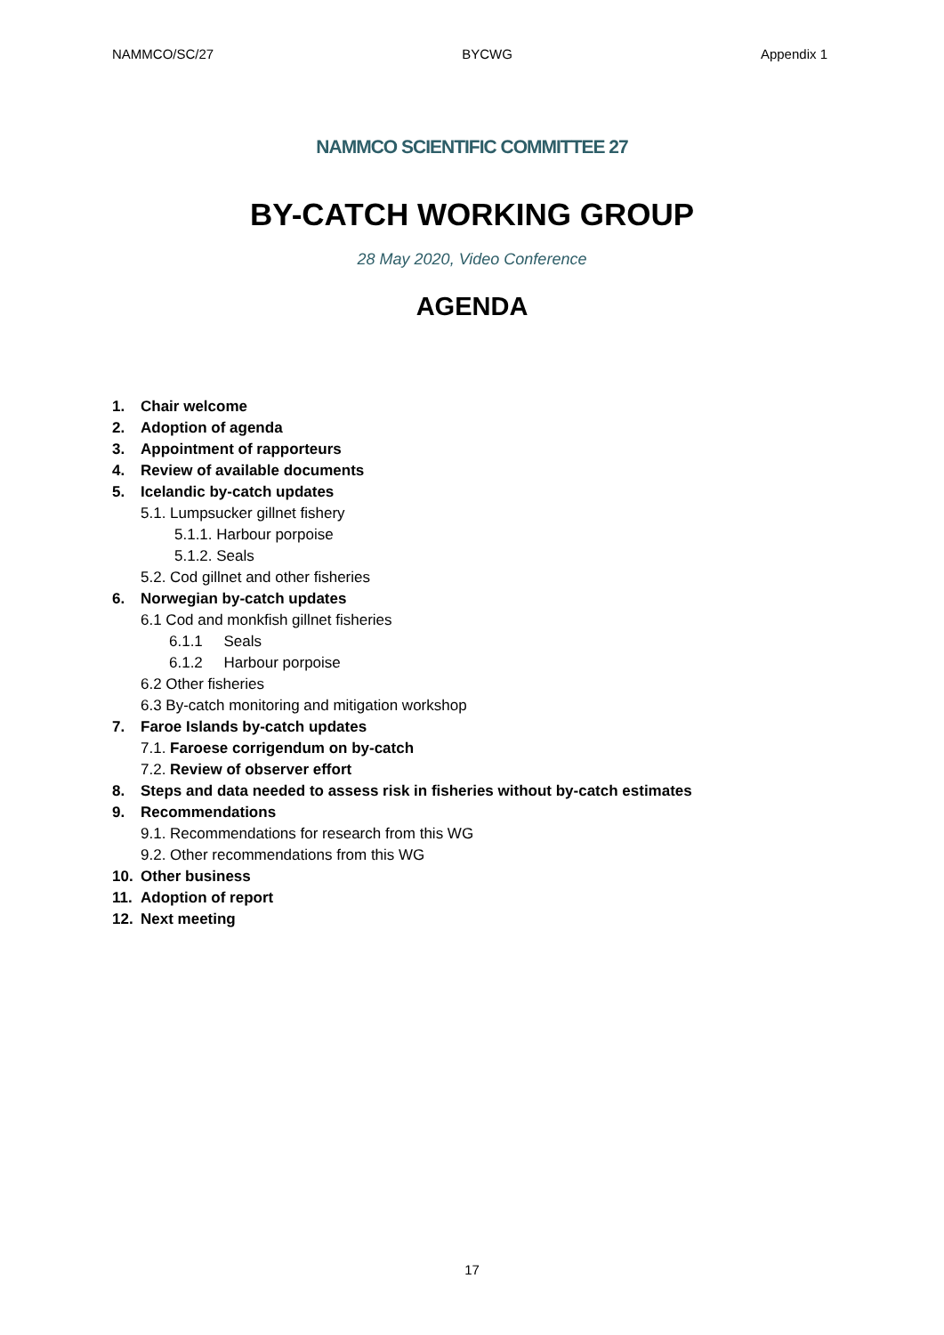NAMMCO/SC/27 BYCWG Appendix 1
NAMMCO SCIENTIFIC COMMITTEE 27
BY-CATCH WORKING GROUP
28 May 2020, Video Conference
AGENDA
1. Chair welcome
2. Adoption of agenda
3. Appointment of rapporteurs
4. Review of available documents
5. Icelandic by-catch updates
5.1. Lumpsucker gillnet fishery
5.1.1. Harbour porpoise
5.1.2. Seals
5.2. Cod gillnet and other fisheries
6. Norwegian by-catch updates
6.1 Cod and monkfish gillnet fisheries
6.1.1 Seals
6.1.2 Harbour porpoise
6.2 Other fisheries
6.3 By-catch monitoring and mitigation workshop
7. Faroe Islands by-catch updates
7.1. Faroese corrigendum on by-catch
7.2. Review of observer effort
8. Steps and data needed to assess risk in fisheries without by-catch estimates
9. Recommendations
9.1. Recommendations for research from this WG
9.2. Other recommendations from this WG
10. Other business
11. Adoption of report
12. Next meeting
17